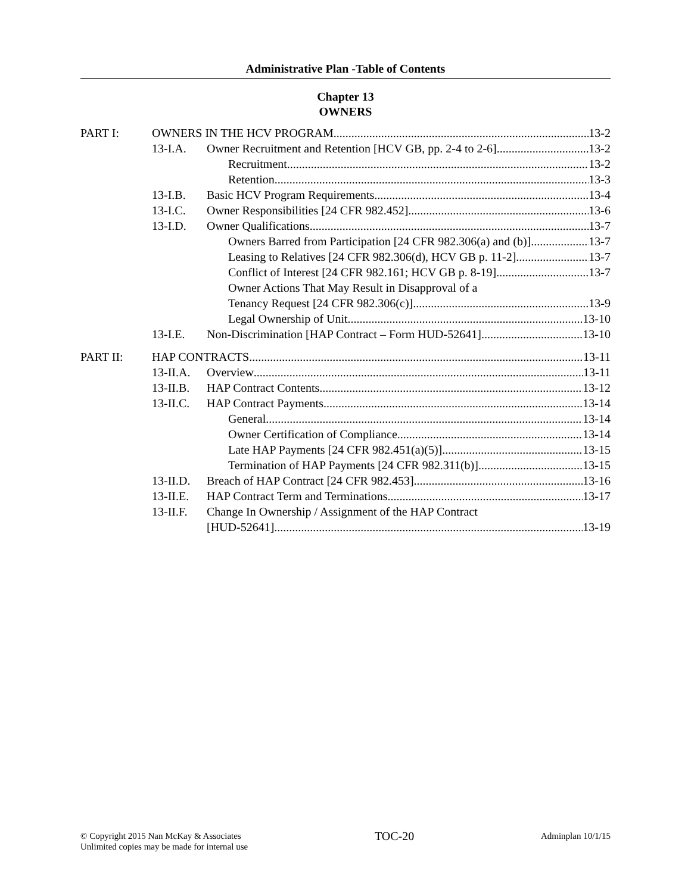Administrative Plan -Table of Contents
Chapter 13
OWNERS
PART I: OWNERS IN THE HCV PROGRAM 13-2
13-I.A. Owner Recruitment and Retention [HCV GB, pp. 2-4 to 2-6] 13-2
Recruitment 13-2
Retention 13-3
13-I.B. Basic HCV Program Requirements 13-4
13-I.C. Owner Responsibilities [24 CFR 982.452] 13-6
13-I.D. Owner Qualifications 13-7
Owners Barred from Participation [24 CFR 982.306(a) and (b)] 13-7
Leasing to Relatives [24 CFR 982.306(d), HCV GB p. 11-2] 13-7
Conflict of Interest [24 CFR 982.161; HCV GB p. 8-19] 13-7
Owner Actions That May Result in Disapproval of a
Tenancy Request [24 CFR 982.306(c)] 13-9
Legal Ownership of Unit 13-10
13-I.E. Non-Discrimination [HAP Contract – Form HUD-52641] 13-10
PART II: HAP CONTRACTS 13-11
13-II.A. Overview 13-11
13-II.B. HAP Contract Contents 13-12
13-II.C. HAP Contract Payments 13-14
General 13-14
Owner Certification of Compliance 13-14
Late HAP Payments [24 CFR 982.451(a)(5)] 13-15
Termination of HAP Payments [24 CFR 982.311(b)] 13-15
13-II.D. Breach of HAP Contract [24 CFR 982.453] 13-16
13-II.E. HAP Contract Term and Terminations 13-17
13-II.F. Change In Ownership / Assignment of the HAP Contract
[HUD-52641] 13-19
© Copyright 2015 Nan McKay & Associates
Unlimited copies may be made for internal use
TOC-20
Adminplan 10/1/15